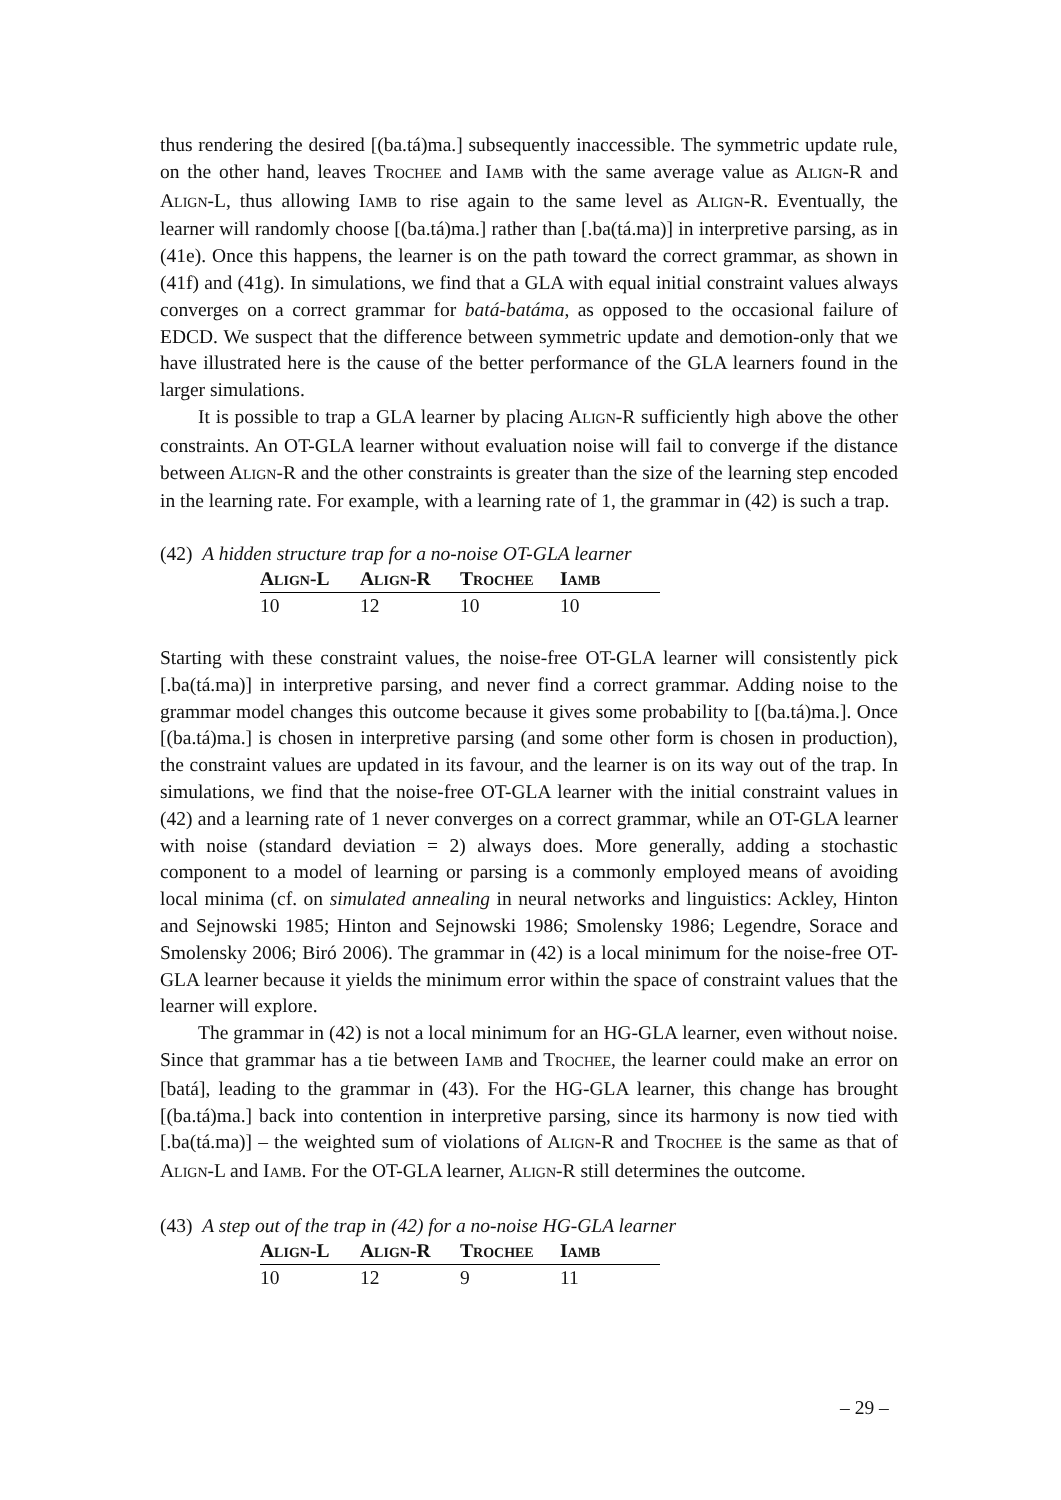thus rendering the desired [(ba.tá)ma.] subsequently inaccessible. The symmetric update rule, on the other hand, leaves TROCHEE and IAMB with the same average value as ALIGN-R and ALIGN-L, thus allowing IAMB to rise again to the same level as ALIGN-R. Eventually, the learner will randomly choose [(ba.tá)ma.] rather than [.ba(tá.ma)] in interpretive parsing, as in (41e). Once this happens, the learner is on the path toward the correct grammar, as shown in (41f) and (41g). In simulations, we find that a GLA with equal initial constraint values always converges on a correct grammar for batá-batáma, as opposed to the occasional failure of EDCD. We suspect that the difference between symmetric update and demotion-only that we have illustrated here is the cause of the better performance of the GLA learners found in the larger simulations.
It is possible to trap a GLA learner by placing ALIGN-R sufficiently high above the other constraints. An OT-GLA learner without evaluation noise will fail to converge if the distance between ALIGN-R and the other constraints is greater than the size of the learning step encoded in the learning rate. For example, with a learning rate of 1, the grammar in (42) is such a trap.
(42) A hidden structure trap for a no-noise OT-GLA learner
| A LIGN -L | A LIGN -R | T ROCHEE | I AMB |
| --- | --- | --- | --- |
| 10 | 12 | 10 | 10 |
Starting with these constraint values, the noise-free OT-GLA learner will consistently pick [.ba(tá.ma)] in interpretive parsing, and never find a correct grammar. Adding noise to the grammar model changes this outcome because it gives some probability to [(ba.tá)ma.]. Once [(ba.tá)ma.] is chosen in interpretive parsing (and some other form is chosen in production), the constraint values are updated in its favour, and the learner is on its way out of the trap. In simulations, we find that the noise-free OT-GLA learner with the initial constraint values in (42) and a learning rate of 1 never converges on a correct grammar, while an OT-GLA learner with noise (standard deviation = 2) always does. More generally, adding a stochastic component to a model of learning or parsing is a commonly employed means of avoiding local minima (cf. on simulated annealing in neural networks and linguistics: Ackley, Hinton and Sejnowski 1985; Hinton and Sejnowski 1986; Smolensky 1986; Legendre, Sorace and Smolensky 2006; Biró 2006). The grammar in (42) is a local minimum for the noise-free OT-GLA learner because it yields the minimum error within the space of constraint values that the learner will explore.
The grammar in (42) is not a local minimum for an HG-GLA learner, even without noise. Since that grammar has a tie between IAMB and TROCHEE, the learner could make an error on [batá], leading to the grammar in (43). For the HG-GLA learner, this change has brought [(ba.tá)ma.] back into contention in interpretive parsing, since its harmony is now tied with [.ba(tá.ma)] – the weighted sum of violations of ALIGN-R and TROCHEE is the same as that of ALIGN-L and IAMB. For the OT-GLA learner, ALIGN-R still determines the outcome.
(43) A step out of the trap in (42) for a no-noise HG-GLA learner
| A LIGN -L | A LIGN -R | T ROCHEE | I AMB |
| --- | --- | --- | --- |
| 10 | 12 | 9 | 11 |
– 29 –